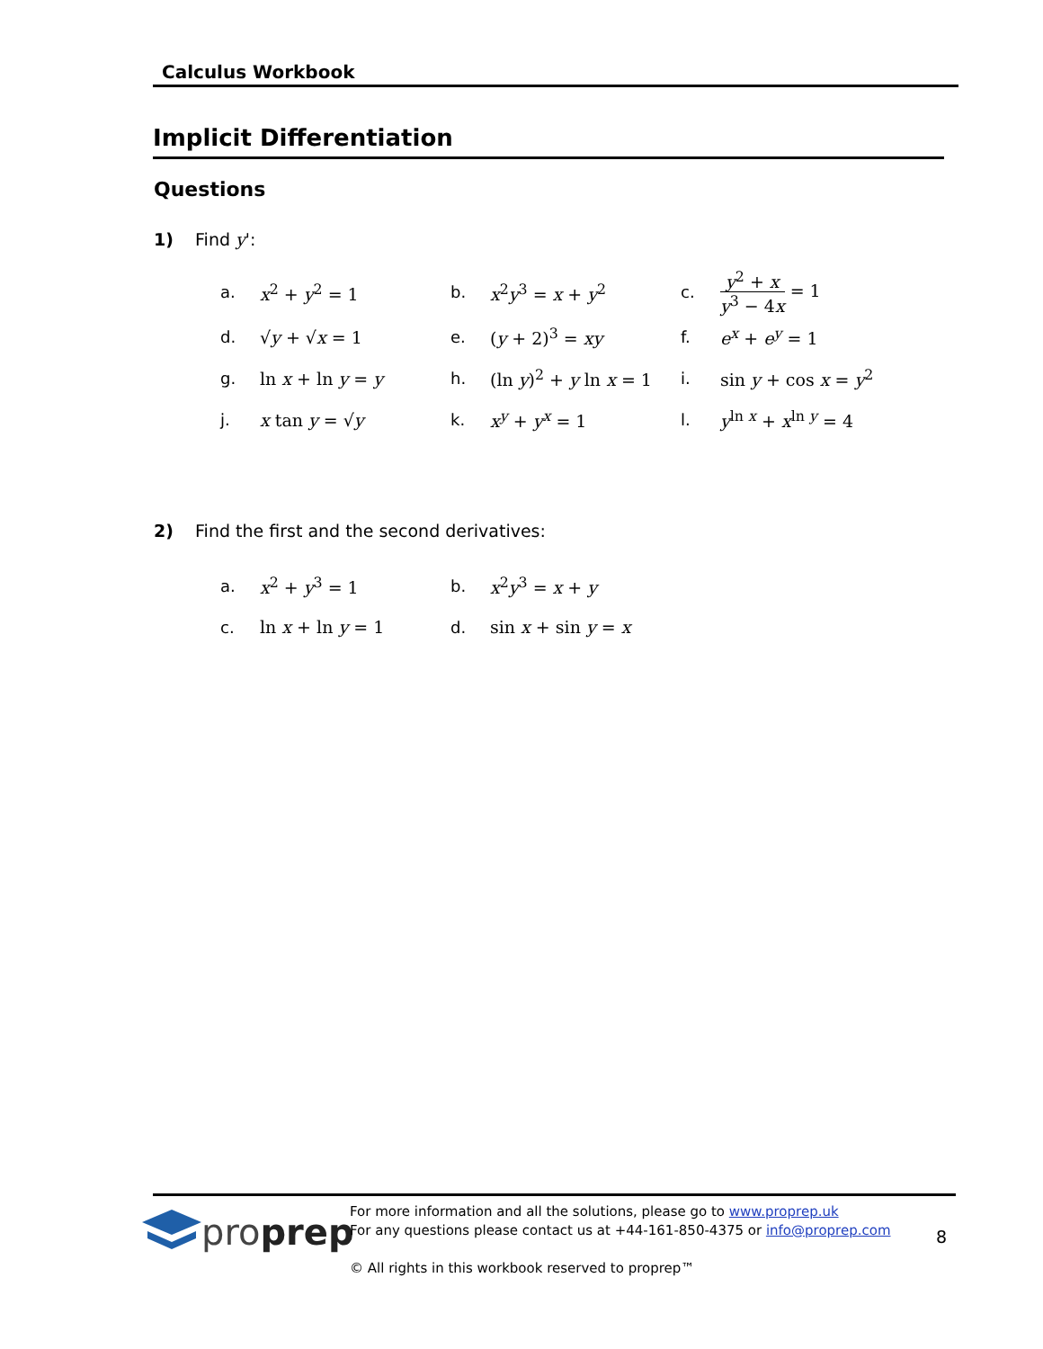Calculus Workbook
Implicit Differentiation
Questions
1) Find y':
| a. | x<sup>2</sup> + y<sup>2</sup> = 1 | b. | x<sup>2</sup> y<sup>3</sup> = x + y<sup>2</sup> | c. | y<sup>2</sup> + x y<sup>3</sup> − 4 x = 1 |
| d. | √ y + √ x = 1 | e. | ( y + 2)<sup>3</sup> = xy | f. | e<sup>x</sup> + e<sup>y</sup> = 1 |
| g. | ln x + ln y = y | h. | (ln y )<sup>2</sup> + y ln x = 1 | i. | sin y + cos x = y<sup>2</sup> |
| j. | x tan y = √ y | k. | x<sup>y</sup> + y<sup>x</sup> = 1 | l. | y<sup>ln x</sup> + x<sup>ln y</sup> = 4 |
2) Find the first and the second derivatives:
| a. | x<sup>2</sup> + y<sup>3</sup> = 1 | b. | x<sup>2</sup> y<sup>3</sup> = x + y |
| c. | ln x + ln y = 1 | d. | sin x + sin y = x |
proprep
For more information and all the solutions, please go to www.proprep.uk
For any questions please contact us at +44-161-850-4375 or info@proprep.com
© All rights in this workbook reserved to proprep™
8